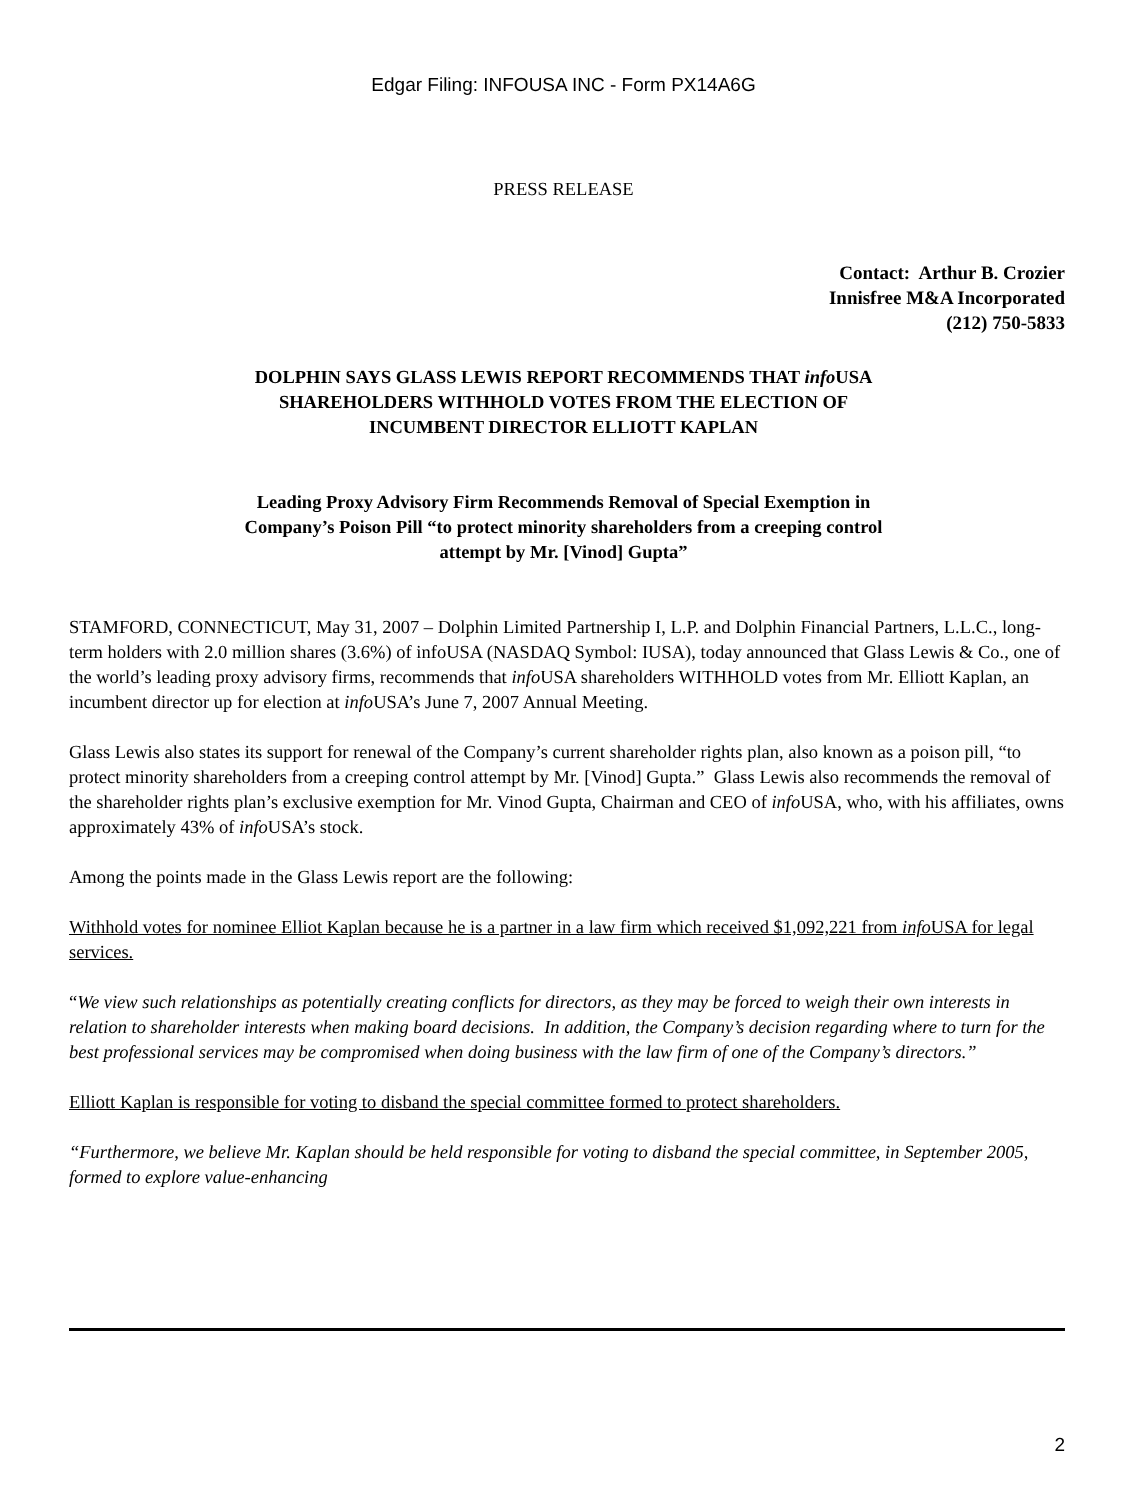Edgar Filing: INFOUSA INC - Form PX14A6G
PRESS RELEASE
Contact: Arthur B. Crozier
Innisfree M&A Incorporated
(212) 750-5833
DOLPHIN SAYS GLASS LEWIS REPORT RECOMMENDS THAT info USA
SHAREHOLDERS WITHHOLD VOTES FROM THE ELECTION OF
INCUMBENT DIRECTOR ELLIOTT KAPLAN
Leading Proxy Advisory Firm Recommends Removal of Special Exemption in
Company’s Poison Pill “to protect minority shareholders from a creeping control
attempt by Mr. [Vinod] Gupta”
STAMFORD, CONNECTICUT, May 31, 2007 – Dolphin Limited Partnership I, L.P. and Dolphin Financial Partners, L.L.C., long-term holders with 2.0 million shares (3.6%) of infoUSA (NASDAQ Symbol: IUSA), today announced that Glass Lewis & Co., one of the world’s leading proxy advisory firms, recommends that info USA shareholders WITHHOLD votes from Mr. Elliott Kaplan, an incumbent director up for election at info USA’s June 7, 2007 Annual Meeting.
Glass Lewis also states its support for renewal of the Company’s current shareholder rights plan, also known as a poison pill, “to protect minority shareholders from a creeping control attempt by Mr. [Vinod] Gupta.” Glass Lewis also recommends the removal of the shareholder rights plan’s exclusive exemption for Mr. Vinod Gupta, Chairman and CEO of info USA, who, with his affiliates, owns approximately 43% of info USA’s stock.
Among the points made in the Glass Lewis report are the following:
Withhold votes for nominee Elliot Kaplan because he is a partner in a law firm which received $1,092,221 from info USA for legal services.
“We view such relationships as potentially creating conflicts for directors, as they may be forced to weigh their own interests in relation to shareholder interests when making board decisions. In addition, the Company’s decision regarding where to turn for the best professional services may be compromised when doing business with the law firm of one of the Company’s directors.”
Elliott Kaplan is responsible for voting to disband the special committee formed to protect shareholders.
“Furthermore, we believe Mr. Kaplan should be held responsible for voting to disband the special committee, in September 2005, formed to explore value-enhancing
2